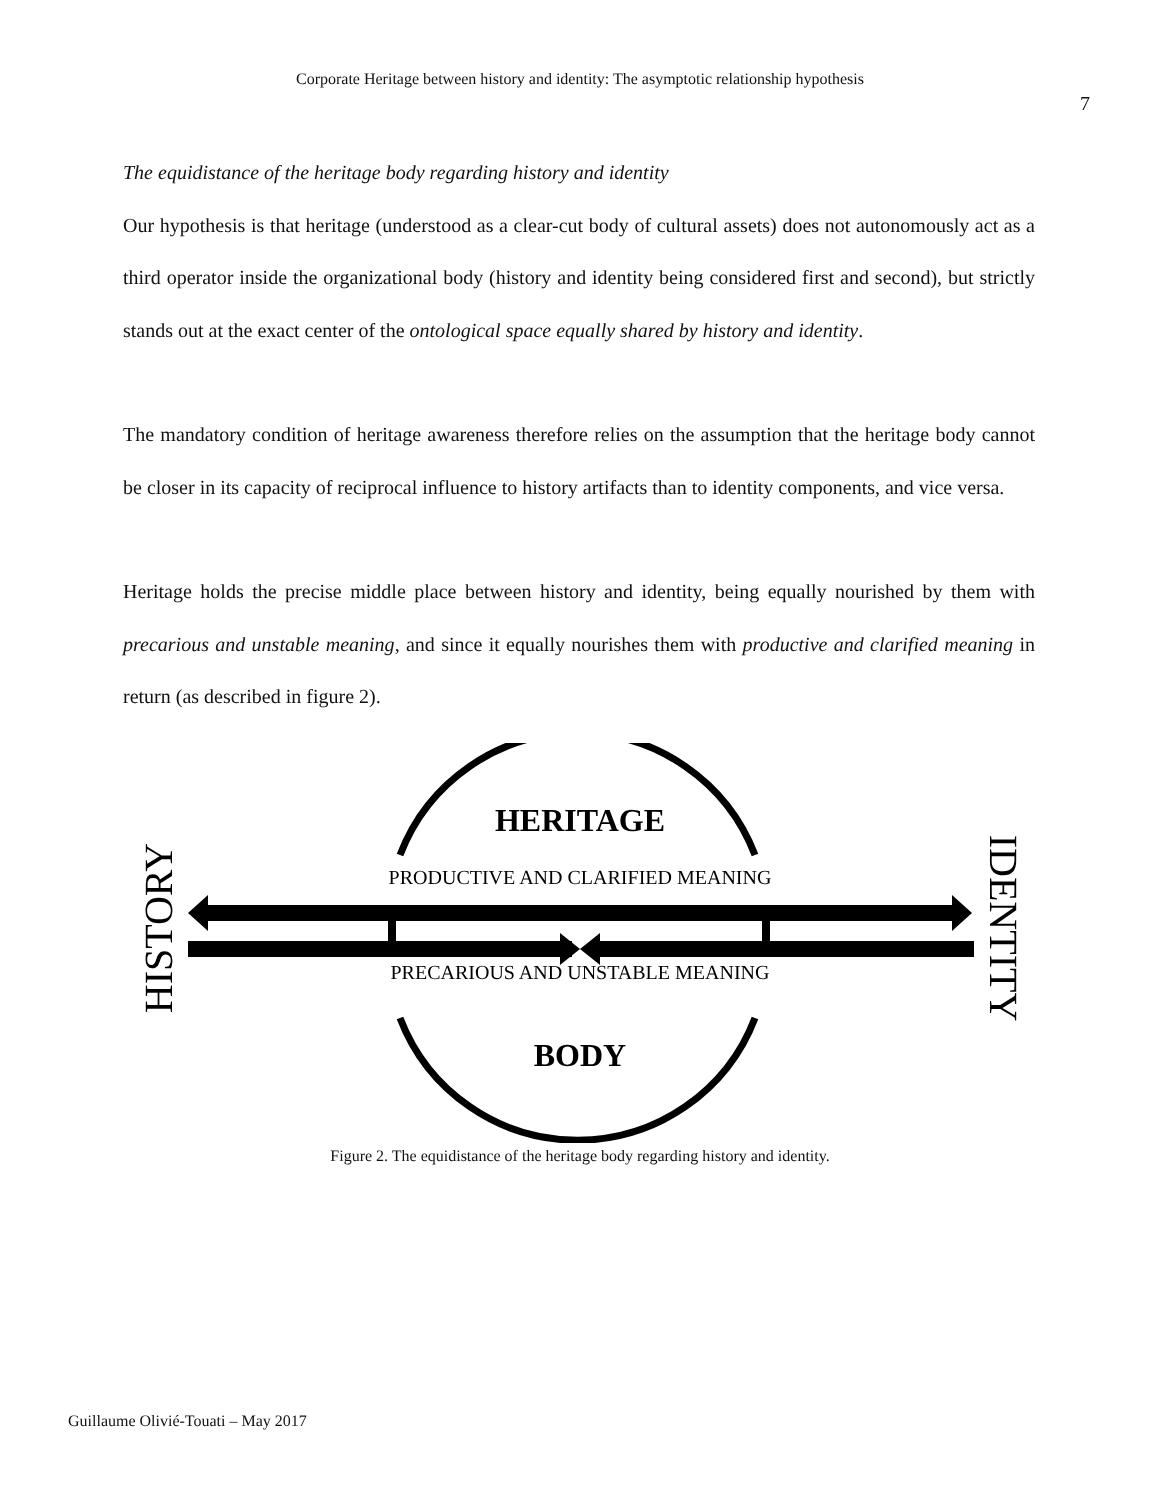Corporate Heritage between history and identity: The asymptotic relationship hypothesis
7
The equidistance of the heritage body regarding history and identity
Our hypothesis is that heritage (understood as a clear-cut body of cultural assets) does not autonomously act as a third operator inside the organizational body (history and identity being considered first and second), but strictly stands out at the exact center of the ontological space equally shared by history and identity.
The mandatory condition of heritage awareness therefore relies on the assumption that the heritage body cannot be closer in its capacity of reciprocal influence to history artifacts than to identity components, and vice versa.
Heritage holds the precise middle place between history and identity, being equally nourished by them with precarious and unstable meaning, and since it equally nourishes them with productive and clarified meaning in return (as described in figure 2).
HERITAGE
PRODUCTIVE AND CLARIFIED MEANING
PRECARIOUS AND UNSTABLE MEANING
BODY
HISTORY
IDENTITY
Figure 2. The equidistance of the heritage body regarding history and identity.
Guillaume Olivié-Touati – May 2017